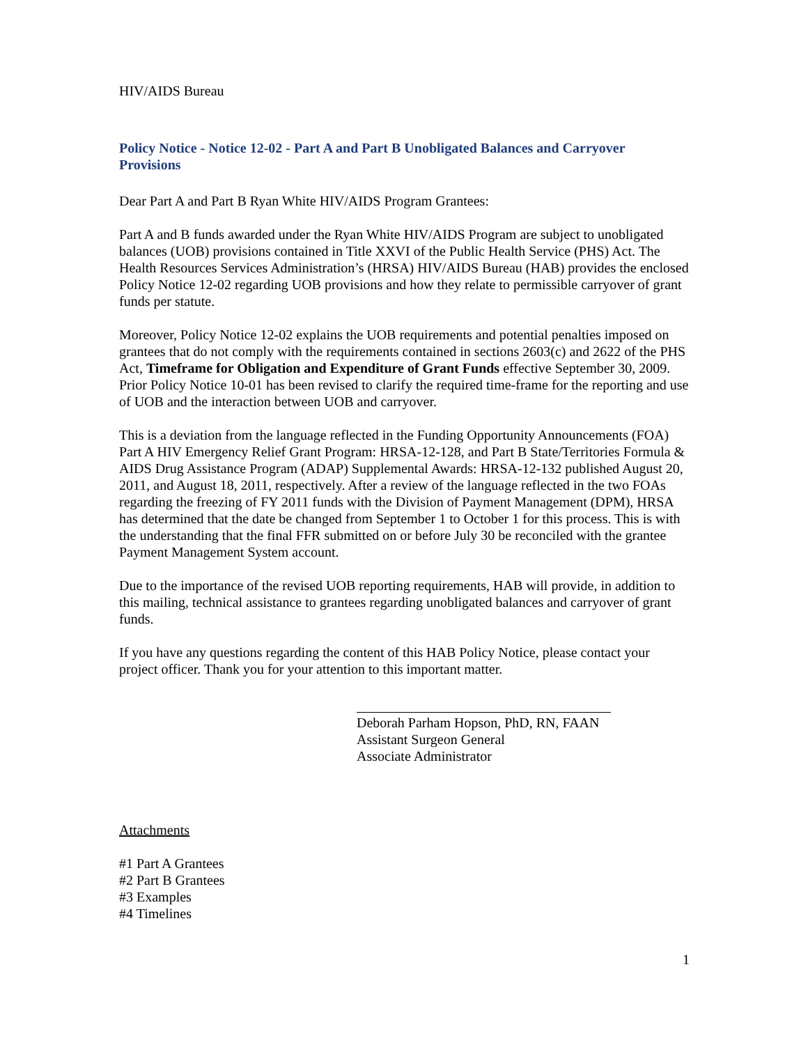HIV/AIDS Bureau
Policy Notice - Notice 12-02 - Part A and Part B Unobligated Balances and Carryover Provisions
Dear Part A and Part B Ryan White HIV/AIDS Program Grantees:
Part A and B funds awarded under the Ryan White HIV/AIDS Program are subject to unobligated balances (UOB) provisions contained in Title XXVI of the Public Health Service (PHS) Act. The Health Resources Services Administration’s (HRSA) HIV/AIDS Bureau (HAB) provides the enclosed Policy Notice 12-02 regarding UOB provisions and how they relate to permissible carryover of grant funds per statute.
Moreover, Policy Notice 12-02 explains the UOB requirements and potential penalties imposed on grantees that do not comply with the requirements contained in sections 2603(c) and 2622 of the PHS Act, Timeframe for Obligation and Expenditure of Grant Funds effective September 30, 2009. Prior Policy Notice 10-01 has been revised to clarify the required time-frame for the reporting and use of UOB and the interaction between UOB and carryover.
This is a deviation from the language reflected in the Funding Opportunity Announcements (FOA) Part A HIV Emergency Relief Grant Program: HRSA-12-128, and Part B State/Territories Formula & AIDS Drug Assistance Program (ADAP) Supplemental Awards: HRSA-12-132 published August 20, 2011, and August 18, 2011, respectively. After a review of the language reflected in the two FOAs regarding the freezing of FY 2011 funds with the Division of Payment Management (DPM), HRSA has determined that the date be changed from September 1 to October 1 for this process. This is with the understanding that the final FFR submitted on or before July 30 be reconciled with the grantee Payment Management System account.
Due to the importance of the revised UOB reporting requirements, HAB will provide, in addition to this mailing, technical assistance to grantees regarding unobligated balances and carryover of grant funds.
If you have any questions regarding the content of this HAB Policy Notice, please contact your project officer. Thank you for your attention to this important matter.
Deborah Parham Hopson, PhD, RN, FAAN
Assistant Surgeon General
Associate Administrator
Attachments
#1 Part A Grantees
#2 Part B Grantees
#3 Examples
#4 Timelines
1